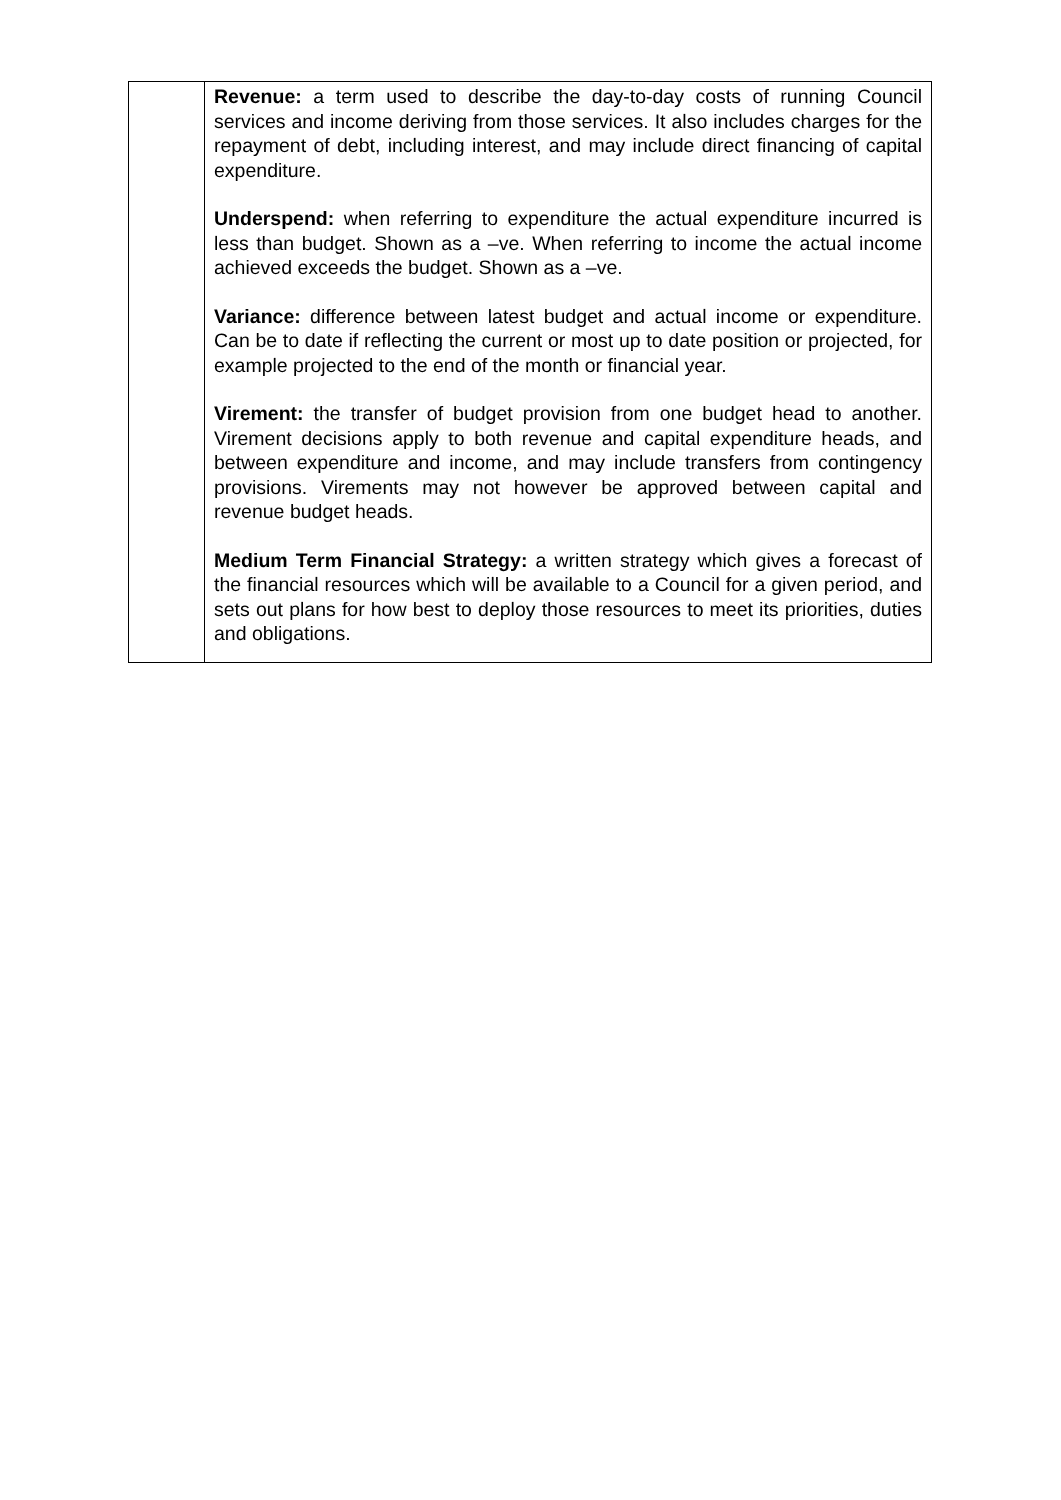| | Revenue: a term used to describe the day-to-day costs of running Council services and income deriving from those services. It also includes charges for the repayment of debt, including interest, and may include direct financing of capital expenditure. Underspend: when referring to expenditure the actual expenditure incurred is less than budget. Shown as a –ve. When referring to income the actual income achieved exceeds the budget. Shown as a –ve. Variance: difference between latest budget and actual income or expenditure. Can be to date if reflecting the current or most up to date position or projected, for example projected to the end of the month or financial year. Virement: the transfer of budget provision from one budget head to another. Virement decisions apply to both revenue and capital expenditure heads, and between expenditure and income, and may include transfers from contingency provisions. Virements may not however be approved between capital and revenue budget heads. Medium Term Financial Strategy: a written strategy which gives a forecast of the financial resources which will be available to a Council for a given period, and sets out plans for how best to deploy those resources to meet its priorities, duties and obligations. |